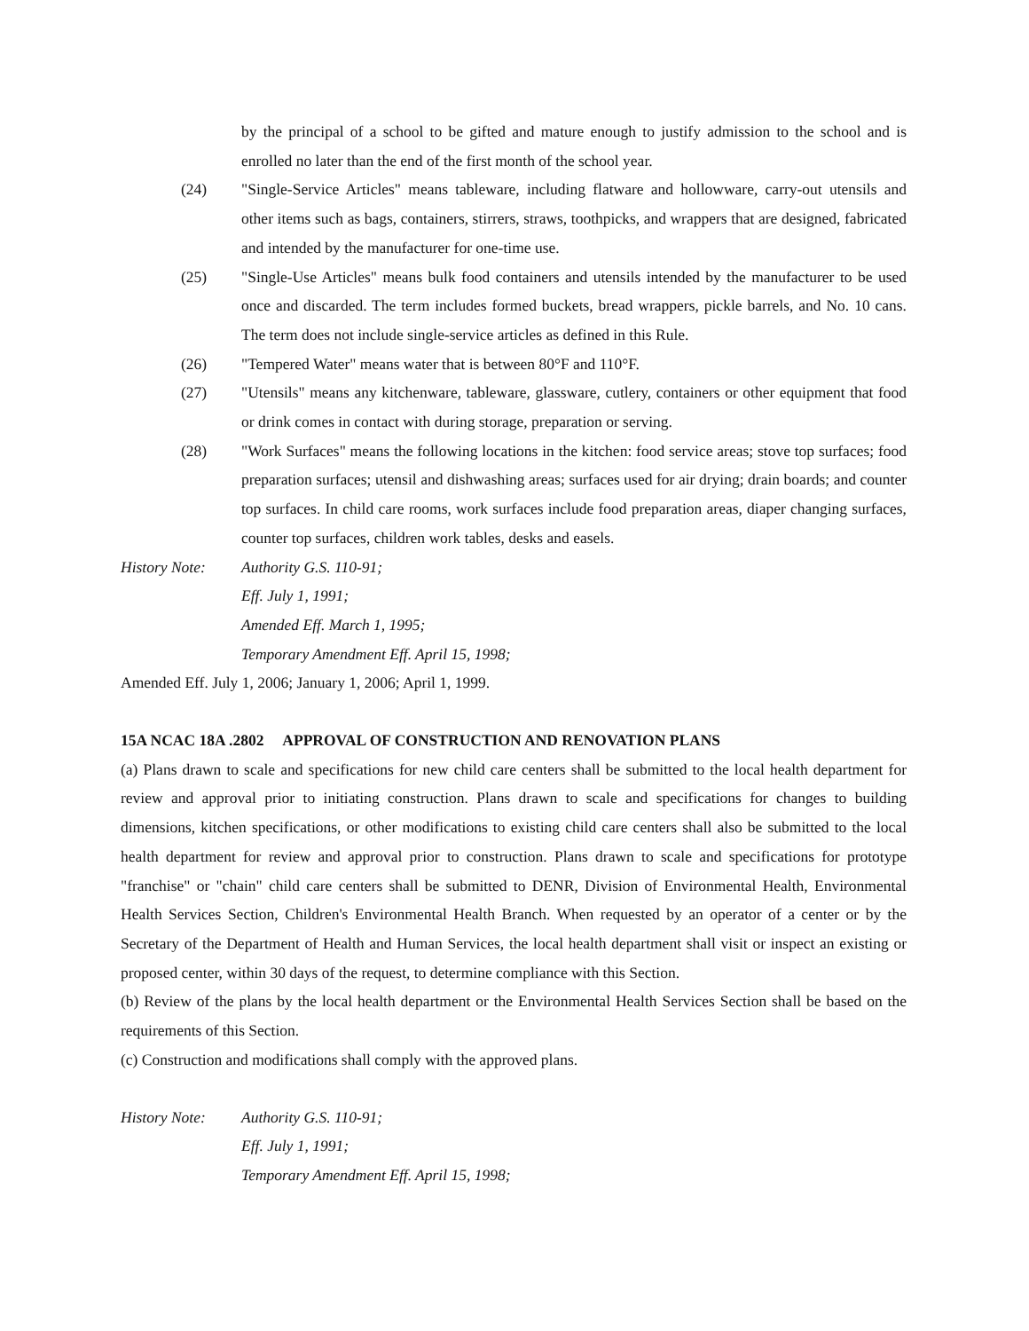by the principal of a school to be gifted and mature enough to justify admission to the school and is enrolled no later than the end of the first month of the school year.
(24) "Single-Service Articles" means tableware, including flatware and hollowware, carry-out utensils and other items such as bags, containers, stirrers, straws, toothpicks, and wrappers that are designed, fabricated and intended by the manufacturer for one-time use.
(25) "Single-Use Articles" means bulk food containers and utensils intended by the manufacturer to be used once and discarded. The term includes formed buckets, bread wrappers, pickle barrels, and No. 10 cans. The term does not include single-service articles as defined in this Rule.
(26) "Tempered Water" means water that is between 80°F and 110°F.
(27) "Utensils" means any kitchenware, tableware, glassware, cutlery, containers or other equipment that food or drink comes in contact with during storage, preparation or serving.
(28) "Work Surfaces" means the following locations in the kitchen: food service areas; stove top surfaces; food preparation surfaces; utensil and dishwashing areas; surfaces used for air drying; drain boards; and counter top surfaces. In child care rooms, work surfaces include food preparation areas, diaper changing surfaces, counter top surfaces, children work tables, desks and easels.
History Note:
Authority G.S. 110-91;
Eff. July 1, 1991;
Amended Eff. March 1, 1995;
Temporary Amendment Eff. April 15, 1998;
Amended Eff. July 1, 2006; January 1, 2006; April 1, 1999.
15A NCAC 18A .2802 APPROVAL OF CONSTRUCTION AND RENOVATION PLANS
(a) Plans drawn to scale and specifications for new child care centers shall be submitted to the local health department for review and approval prior to initiating construction. Plans drawn to scale and specifications for changes to building dimensions, kitchen specifications, or other modifications to existing child care centers shall also be submitted to the local health department for review and approval prior to construction. Plans drawn to scale and specifications for prototype "franchise" or "chain" child care centers shall be submitted to DENR, Division of Environmental Health, Environmental Health Services Section, Children's Environmental Health Branch. When requested by an operator of a center or by the Secretary of the Department of Health and Human Services, the local health department shall visit or inspect an existing or proposed center, within 30 days of the request, to determine compliance with this Section.
(b) Review of the plans by the local health department or the Environmental Health Services Section shall be based on the requirements of this Section.
(c) Construction and modifications shall comply with the approved plans.
History Note:
Authority G.S. 110-91;
Eff. July 1, 1991;
Temporary Amendment Eff. April 15, 1998;